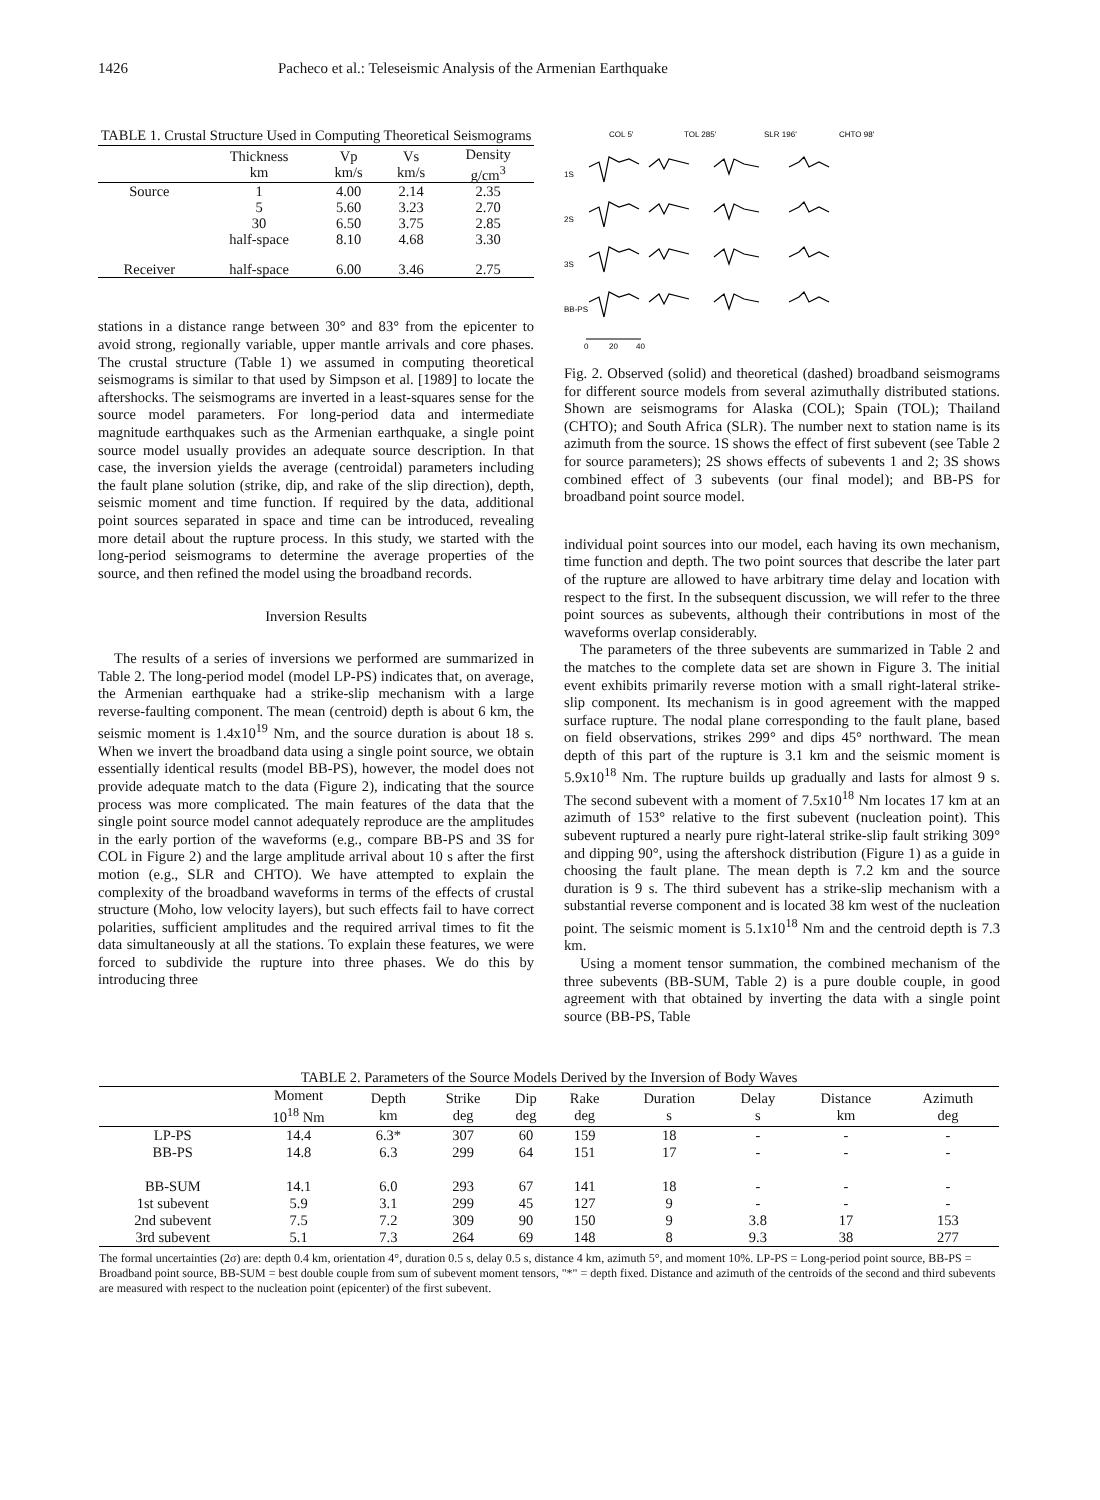1426 Pacheco et al.: Teleseismic Analysis of the Armenian Earthquake
TABLE 1. Crustal Structure Used in Computing Theoretical Seismograms
| | Thickness km | Vp km/s | Vs km/s | Density g/cm<sup>3</sup> |
| --- | --- | --- | --- | --- |
| Source | 1 | 4.00 | 2.14 | 2.35 |
| | 5 | 5.60 | 3.23 | 2.70 |
| | 30 | 6.50 | 3.75 | 2.85 |
| | half-space | 8.10 | 4.68 | 3.30 |
| Receiver | half-space | 6.00 | 3.46 | 2.75 |
stations in a distance range between 30° and 83° from the epicenter to avoid strong, regionally variable, upper mantle arrivals and core phases. The crustal structure (Table 1) we assumed in computing theoretical seismograms is similar to that used by Simpson et al. [1989] to locate the aftershocks. The seismograms are inverted in a least-squares sense for the source model parameters. For long-period data and intermediate magnitude earthquakes such as the Armenian earthquake, a single point source model usually provides an adequate source description. In that case, the inversion yields the average (centroidal) parameters including the fault plane solution (strike, dip, and rake of the slip direction), depth, seismic moment and time function. If required by the data, additional point sources separated in space and time can be introduced, revealing more detail about the rupture process. In this study, we started with the long-period seismograms to determine the average properties of the source, and then refined the model using the broadband records.
Inversion Results
The results of a series of inversions we performed are summarized in Table 2. The long-period model (model LP-PS) indicates that, on average, the Armenian earthquake had a strike-slip mechanism with a large reverse-faulting component. The mean (centroid) depth is about 6 km, the seismic moment is 1.4x10<sup>19</sup> Nm, and the source duration is about 18 s. When we invert the broadband data using a single point source, we obtain essentially identical results (model BB-PS), however, the model does not provide adequate match to the data (Figure 2), indicating that the source process was more complicated. The main features of the data that the single point source model cannot adequately reproduce are the amplitudes in the early portion of the waveforms (e.g., compare BB-PS and 3S for COL in Figure 2) and the large amplitude arrival about 10 s after the first motion (e.g., SLR and CHTO). We have attempted to explain the complexity of the broadband waveforms in terms of the effects of crustal structure (Moho, low velocity layers), but such effects fail to have correct polarities, sufficient amplitudes and the required arrival times to fit the data simultaneously at all the stations. To explain these features, we were forced to subdivide the rupture into three phases. We do this by introducing three
COL 5'
TOL 285'
SLR 196'
CHTO 98'
1S
2S
3S
BB-PS
0
20
40
Fig. 2. Observed (solid) and theoretical (dashed) broadband seismograms for different source models from several azimuthally distributed stations. Shown are seismograms for Alaska (COL); Spain (TOL); Thailand (CHTO); and South Africa (SLR). The number next to station name is its azimuth from the source. 1S shows the effect of first subevent (see Table 2 for source parameters); 2S shows effects of subevents 1 and 2; 3S shows combined effect of 3 subevents (our final model); and BB-PS for broadband point source model.
individual point sources into our model, each having its own mechanism, time function and depth. The two point sources that describe the later part of the rupture are allowed to have arbitrary time delay and location with respect to the first. In the subsequent discussion, we will refer to the three point sources as subevents, although their contributions in most of the waveforms overlap considerably.
The parameters of the three subevents are summarized in Table 2 and the matches to the complete data set are shown in Figure 3. The initial event exhibits primarily reverse motion with a small right-lateral strike-slip component. Its mechanism is in good agreement with the mapped surface rupture. The nodal plane corresponding to the fault plane, based on field observations, strikes 299° and dips 45° northward. The mean depth of this part of the rupture is 3.1 km and the seismic moment is 5.9x10<sup>18</sup> Nm. The rupture builds up gradually and lasts for almost 9 s. The second subevent with a moment of 7.5x10<sup>18</sup> Nm locates 17 km at an azimuth of 153° relative to the first subevent (nucleation point). This subevent ruptured a nearly pure right-lateral strike-slip fault striking 309° and dipping 90°, using the aftershock distribution (Figure 1) as a guide in choosing the fault plane. The mean depth is 7.2 km and the source duration is 9 s. The third subevent has a strike-slip mechanism with a substantial reverse component and is located 38 km west of the nucleation point. The seismic moment is 5.1x10<sup>18</sup> Nm and the centroid depth is 7.3 km.
Using a moment tensor summation, the combined mechanism of the three subevents (BB-SUM, Table 2) is a pure double couple, in good agreement with that obtained by inverting the data with a single point source (BB-PS, Table
TABLE 2. Parameters of the Source Models Derived by the Inversion of Body Waves
| | Moment 10<sup>18</sup> Nm | Depth km | Strike deg | Dip deg | Rake deg | Duration s | Delay s | Distance km | Azimuth deg |
| --- | --- | --- | --- | --- | --- | --- | --- | --- | --- |
| LP-PS | 14.4 | 6.3* | 307 | 60 | 159 | 18 | - | - | - |
| BB-PS | 14.8 | 6.3 | 299 | 64 | 151 | 17 | - | - | - |
| BB-SUM | 14.1 | 6.0 | 293 | 67 | 141 | 18 | - | - | - |
| 1st subevent | 5.9 | 3.1 | 299 | 45 | 127 | 9 | - | - | - |
| 2nd subevent | 7.5 | 7.2 | 309 | 90 | 150 | 9 | 3.8 | 17 | 153 |
| 3rd subevent | 5.1 | 7.3 | 264 | 69 | 148 | 8 | 9.3 | 38 | 277 |
The formal uncertainties (2σ) are: depth 0.4 km, orientation 4°, duration 0.5 s, delay 0.5 s, distance 4 km, azimuth 5°, and moment 10%. LP-PS = Long-period point source, BB-PS = Broadband point source, BB-SUM = best double couple from sum of subevent moment tensors, "*" = depth fixed. Distance and azimuth of the centroids of the second and third subevents are measured with respect to the nucleation point (epicenter) of the first subevent.